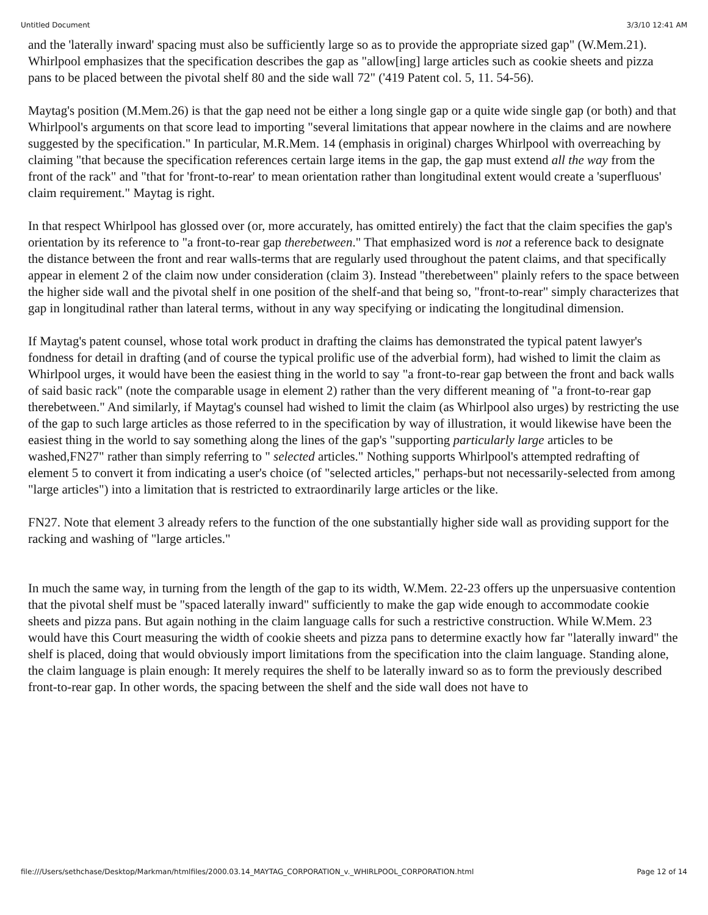Untitled Document 3/3/10 12:41 AM
and the 'laterally inward' spacing must also be sufficiently large so as to provide the appropriate sized gap" (W.Mem.21). Whirlpool emphasizes that the specification describes the gap as "allow[ing] large articles such as cookie sheets and pizza pans to be placed between the pivotal shelf 80 and the side wall 72" ('419 Patent col. 5, 11. 54-56).
Maytag's position (M.Mem.26) is that the gap need not be either a long single gap or a quite wide single gap (or both) and that Whirlpool's arguments on that score lead to importing "several limitations that appear nowhere in the claims and are nowhere suggested by the specification." In particular, M.R.Mem. 14 (emphasis in original) charges Whirlpool with overreaching by claiming "that because the specification references certain large items in the gap, the gap must extend all the way from the front of the rack" and "that for 'front-to-rear' to mean orientation rather than longitudinal extent would create a 'superfluous' claim requirement." Maytag is right.
In that respect Whirlpool has glossed over (or, more accurately, has omitted entirely) the fact that the claim specifies the gap's orientation by its reference to "a front-to-rear gap therebetween." That emphasized word is not a reference back to designate the distance between the front and rear walls-terms that are regularly used throughout the patent claims, and that specifically appear in element 2 of the claim now under consideration (claim 3). Instead "therebetween" plainly refers to the space between the higher side wall and the pivotal shelf in one position of the shelf-and that being so, "front-to-rear" simply characterizes that gap in longitudinal rather than lateral terms, without in any way specifying or indicating the longitudinal dimension.
If Maytag's patent counsel, whose total work product in drafting the claims has demonstrated the typical patent lawyer's fondness for detail in drafting (and of course the typical prolific use of the adverbial form), had wished to limit the claim as Whirlpool urges, it would have been the easiest thing in the world to say "a front-to-rear gap between the front and back walls of said basic rack" (note the comparable usage in element 2) rather than the very different meaning of "a front-to-rear gap therebetween." And similarly, if Maytag's counsel had wished to limit the claim (as Whirlpool also urges) by restricting the use of the gap to such large articles as those referred to in the specification by way of illustration, it would likewise have been the easiest thing in the world to say something along the lines of the gap's "supporting particularly large articles to be washed,FN27" rather than simply referring to " selected articles." Nothing supports Whirlpool's attempted redrafting of element 5 to convert it from indicating a user's choice (of "selected articles," perhaps-but not necessarily-selected from among "large articles") into a limitation that is restricted to extraordinarily large articles or the like.
FN27. Note that element 3 already refers to the function of the one substantially higher side wall as providing support for the racking and washing of "large articles."
In much the same way, in turning from the length of the gap to its width, W.Mem. 22-23 offers up the unpersuasive contention that the pivotal shelf must be "spaced laterally inward" sufficiently to make the gap wide enough to accommodate cookie sheets and pizza pans. But again nothing in the claim language calls for such a restrictive construction. While W.Mem. 23 would have this Court measuring the width of cookie sheets and pizza pans to determine exactly how far "laterally inward" the shelf is placed, doing that would obviously import limitations from the specification into the claim language. Standing alone, the claim language is plain enough: It merely requires the shelf to be laterally inward so as to form the previously described front-to-rear gap. In other words, the spacing between the shelf and the side wall does not have to
file:///Users/sethchase/Desktop/Markman/htmlfiles/2000.03.14_MAYTAG_CORPORATION_v._WHIRLPOOL_CORPORATION.html Page 12 of 14